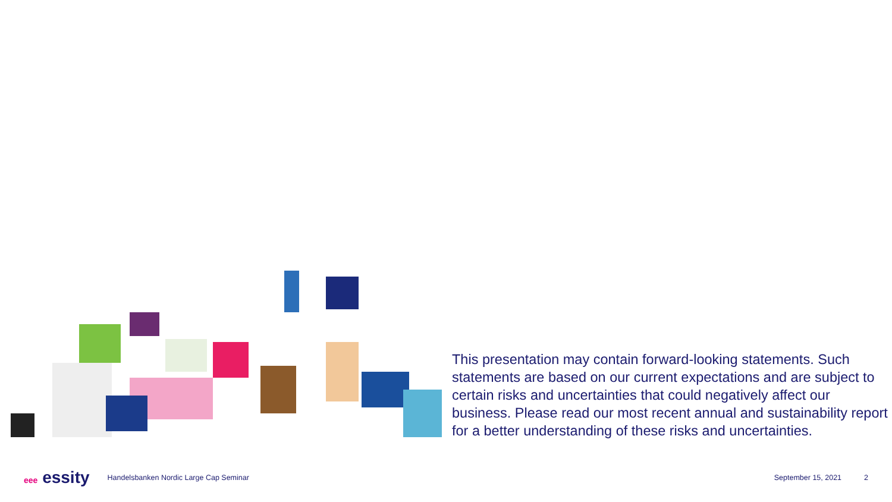This presentation may contain forward-looking statements. Such statements are based on our current expectations and are subject to certain risks and uncertainties that could negatively affect our business. Please read our most recent annual and sustainability report for a better understanding of these risks and uncertainties.
eee essity
Handelsbanken Nordic Large Cap Seminar
September 15, 2021 2